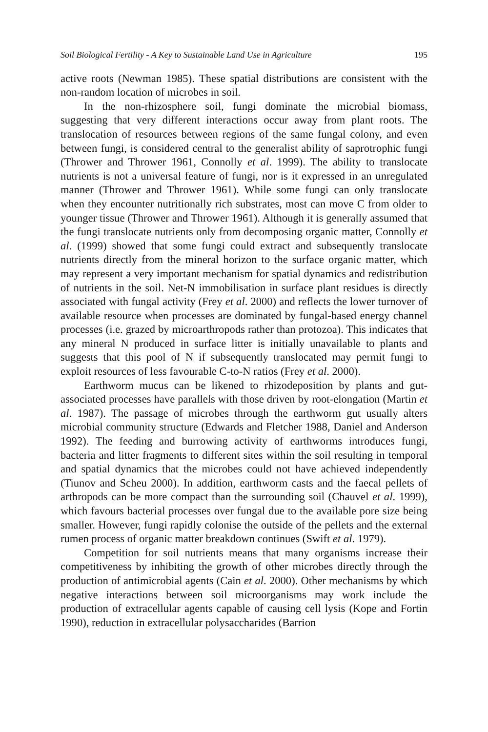Soil Biological Fertility - A Key to Sustainable Land Use in Agriculture 195
active roots (Newman 1985). These spatial distributions are consistent with the non-random location of microbes in soil.
In the non-rhizosphere soil, fungi dominate the microbial biomass, suggesting that very different interactions occur away from plant roots. The translocation of resources between regions of the same fungal colony, and even between fungi, is considered central to the generalist ability of saprotrophic fungi (Thrower and Thrower 1961, Connolly et al. 1999). The ability to translocate nutrients is not a universal feature of fungi, nor is it expressed in an unregulated manner (Thrower and Thrower 1961). While some fungi can only translocate when they encounter nutritionally rich substrates, most can move C from older to younger tissue (Thrower and Thrower 1961). Although it is generally assumed that the fungi translocate nutrients only from decomposing organic matter, Connolly et al. (1999) showed that some fungi could extract and subsequently translocate nutrients directly from the mineral horizon to the surface organic matter, which may represent a very important mechanism for spatial dynamics and redistribution of nutrients in the soil. Net-N immobilisation in surface plant residues is directly associated with fungal activity (Frey et al. 2000) and reflects the lower turnover of available resource when processes are dominated by fungal-based energy channel processes (i.e. grazed by microarthropods rather than protozoa). This indicates that any mineral N produced in surface litter is initially unavailable to plants and suggests that this pool of N if subsequently translocated may permit fungi to exploit resources of less favourable C-to-N ratios (Frey et al. 2000).
Earthworm mucus can be likened to rhizodeposition by plants and gut-associated processes have parallels with those driven by root-elongation (Martin et al. 1987). The passage of microbes through the earthworm gut usually alters microbial community structure (Edwards and Fletcher 1988, Daniel and Anderson 1992). The feeding and burrowing activity of earthworms introduces fungi, bacteria and litter fragments to different sites within the soil resulting in temporal and spatial dynamics that the microbes could not have achieved independently (Tiunov and Scheu 2000). In addition, earthworm casts and the faecal pellets of arthropods can be more compact than the surrounding soil (Chauvel et al. 1999), which favours bacterial processes over fungal due to the available pore size being smaller. However, fungi rapidly colonise the outside of the pellets and the external rumen process of organic matter breakdown continues (Swift et al. 1979).
Competition for soil nutrients means that many organisms increase their competitiveness by inhibiting the growth of other microbes directly through the production of antimicrobial agents (Cain et al. 2000). Other mechanisms by which negative interactions between soil microorganisms may work include the production of extracellular agents capable of causing cell lysis (Kope and Fortin 1990), reduction in extracellular polysaccharides (Barrion